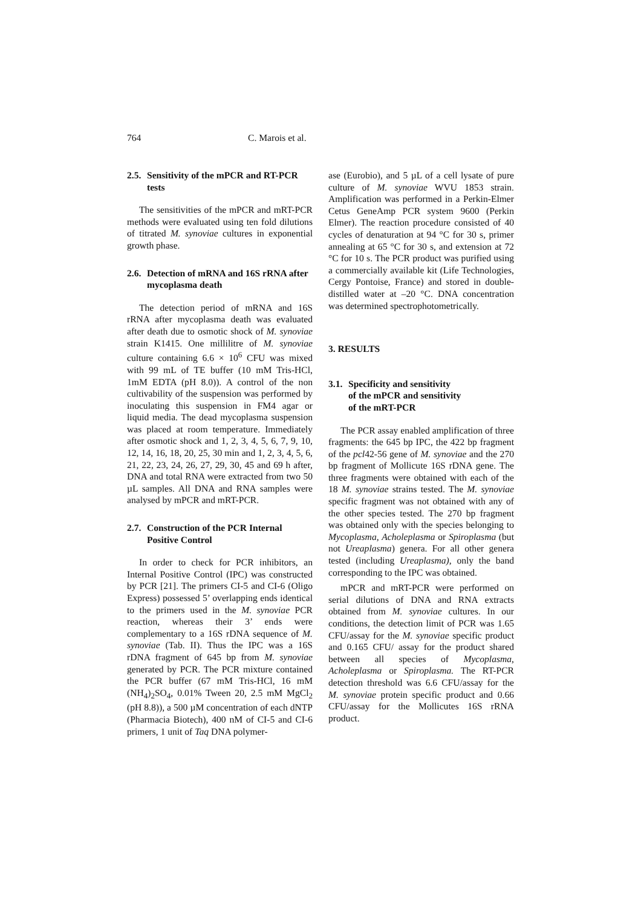764 C. Marois et al.
2.5. Sensitivity of the mPCR and RT-PCR tests
The sensitivities of the mPCR and mRT-PCR methods were evaluated using ten fold dilutions of titrated M. synoviae cultures in exponential growth phase.
2.6. Detection of mRNA and 16S rRNA after mycoplasma death
The detection period of mRNA and 16S rRNA after mycoplasma death was evaluated after death due to osmotic shock of M. synoviae strain K1415. One millilitre of M. synoviae culture containing 6.6 × 10<sup>6</sup> CFU was mixed with 99 mL of TE buffer (10 mM Tris-HCl, 1mM EDTA (pH 8.0)). A control of the non cultivability of the suspension was performed by inoculating this suspension in FM4 agar or liquid media. The dead mycoplasma suspension was placed at room temperature. Immediately after osmotic shock and 1, 2, 3, 4, 5, 6, 7, 9, 10, 12, 14, 16, 18, 20, 25, 30 min and 1, 2, 3, 4, 5, 6, 21, 22, 23, 24, 26, 27, 29, 30, 45 and 69 h after, DNA and total RNA were extracted from two 50 µL samples. All DNA and RNA samples were analysed by mPCR and mRT-PCR.
2.7. Construction of the PCR Internal Positive Control
In order to check for PCR inhibitors, an Internal Positive Control (IPC) was constructed by PCR [21]. The primers CI-5 and CI-6 (Oligo Express) possessed 5’ overlapping ends identical to the primers used in the M. synoviae PCR reaction, whereas their 3’ ends were complementary to a 16S rDNA sequence of M. synoviae (Tab. II). Thus the IPC was a 16S rDNA fragment of 645 bp from M. synoviae generated by PCR. The PCR mixture contained the PCR buffer (67 mM Tris-HCl, 16 mM (NH<sub>4</sub>)<sub>2</sub>SO<sub>4</sub>, 0.01% Tween 20, 2.5 mM MgCl<sub>2</sub> (pH 8.8)), a 500 µM concentration of each dNTP (Pharmacia Biotech), 400 nM of CI-5 and CI-6 primers, 1 unit of Taq DNA polymer-
ase (Eurobio), and 5 µL of a cell lysate of pure culture of M. synoviae WVU 1853 strain. Amplification was performed in a Perkin-Elmer Cetus GeneAmp PCR system 9600 (Perkin Elmer). The reaction procedure consisted of 40 cycles of denaturation at 94 °C for 30 s, primer annealing at 65 °C for 30 s, and extension at 72 °C for 10 s. The PCR product was purified using a commercially available kit (Life Technologies, Cergy Pontoise, France) and stored in double-distilled water at –20 °C. DNA concentration was determined spectrophotometrically.
3. RESULTS
3.1. Specificity and sensitivity
of the mPCR and sensitivity
of the mRT-PCR
The PCR assay enabled amplification of three fragments: the 645 bp IPC, the 422 bp fragment of the pcl42-56 gene of M. synoviae and the 270 bp fragment of Mollicute 16S rDNA gene. The three fragments were obtained with each of the 18 M. synoviae strains tested. The M. synoviae specific fragment was not obtained with any of the other species tested. The 270 bp fragment was obtained only with the species belonging to Mycoplasma, Acholeplasma or Spiroplasma (but not Ureaplasma) genera. For all other genera tested (including Ureaplasma), only the band corresponding to the IPC was obtained.
mPCR and mRT-PCR were performed on serial dilutions of DNA and RNA extracts obtained from M. synoviae cultures. In our conditions, the detection limit of PCR was 1.65 CFU/assay for the M. synoviae specific product and 0.165 CFU/ assay for the product shared between all species of Mycoplasma, Acholeplasma or Spiroplasma. The RT-PCR detection threshold was 6.6 CFU/assay for the M. synoviae protein specific product and 0.66 CFU/assay for the Mollicutes 16S rRNA product.